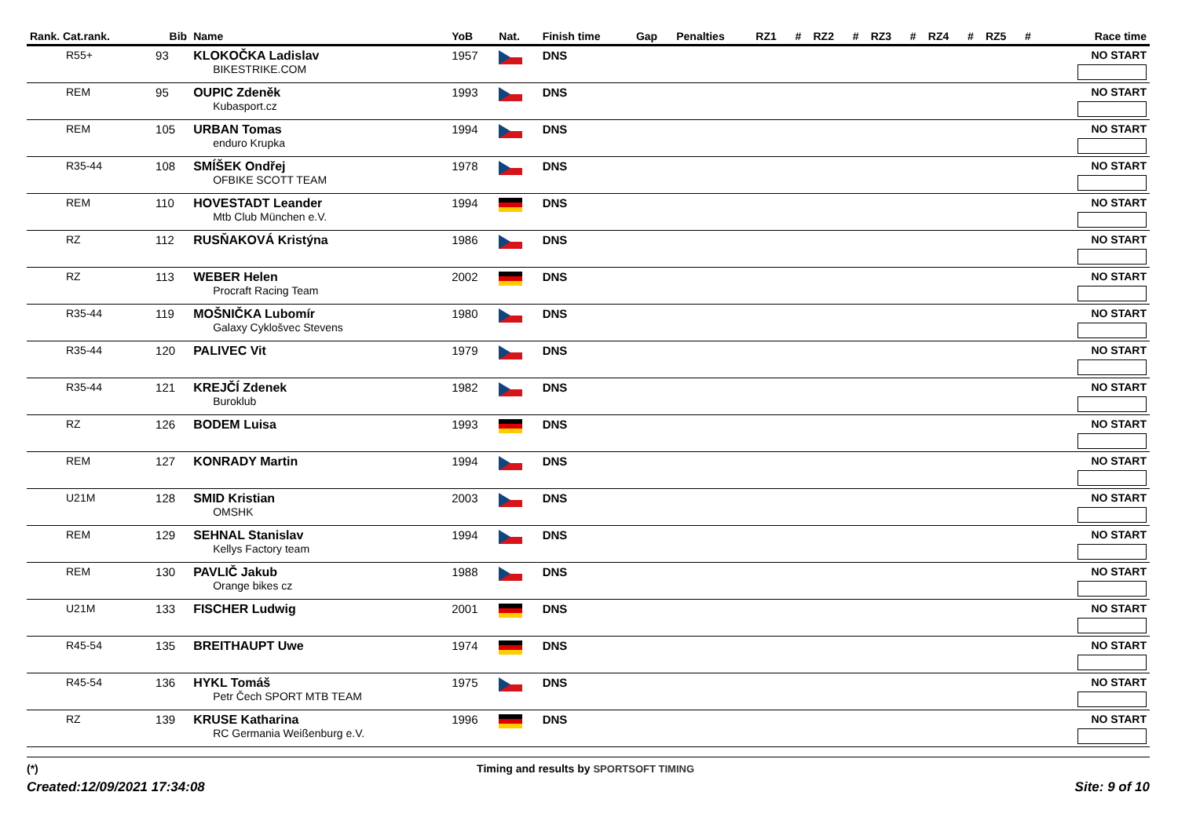| Rank. Cat.rank. | Bib | Name | YoB | Nat. | Finish time | Gap | Penalties | RZ1 | # | RZ2 | # | RZ3 | # | RZ4 | # | RZ5 | # | Race time |
| --- | --- | --- | --- | --- | --- | --- | --- | --- | --- | --- | --- | --- | --- | --- | --- | --- | --- | --- |
| R55+ | 93 | KLOKOČKA Ladislav BIKESTRIKE.COM | 1957 | | DNS | | | | | | | | | | | | | NO START |
| REM | 95 | OUPIC Zdeněk Kubasport.cz | 1993 | | DNS | | | | | | | | | | | | | NO START |
| REM | 105 | URBAN Tomas enduro Krupka | 1994 | | DNS | | | | | | | | | | | | | NO START |
| R35-44 | 108 | SMÍŠEK Ondřej OFBIKE SCOTT TEAM | 1978 | | DNS | | | | | | | | | | | | | NO START |
| REM | 110 | HOVESTADT Leander Mtb Club München e.V. | 1994 | | DNS | | | | | | | | | | | | | NO START |
| RZ | 112 | RUSŇAKOVÁ Kristýna | 1986 | | DNS | | | | | | | | | | | | | NO START |
| RZ | 113 | WEBER Helen Procraft Racing Team | 2002 | | DNS | | | | | | | | | | | | | NO START |
| R35-44 | 119 | MOŠNIČKA Lubomír Galaxy Cyklošvec Stevens | 1980 | | DNS | | | | | | | | | | | | | NO START |
| R35-44 | 120 | PALIVEC Vit | 1979 | | DNS | | | | | | | | | | | | | NO START |
| R35-44 | 121 | KREJČÍ Zdenek Buroklub | 1982 | | DNS | | | | | | | | | | | | | NO START |
| RZ | 126 | BODEM Luisa | 1993 | | DNS | | | | | | | | | | | | | NO START |
| REM | 127 | KONRADY Martin | 1994 | | DNS | | | | | | | | | | | | | NO START |
| U21M | 128 | SMID Kristian OMSHK | 2003 | | DNS | | | | | | | | | | | | | NO START |
| REM | 129 | SEHNAL Stanislav Kellys Factory team | 1994 | | DNS | | | | | | | | | | | | | NO START |
| REM | 130 | PAVLIČ Jakub Orange bikes cz | 1988 | | DNS | | | | | | | | | | | | | NO START |
| U21M | 133 | FISCHER Ludwig | 2001 | | DNS | | | | | | | | | | | | | NO START |
| R45-54 | 135 | BREITHAUPT Uwe | 1974 | | DNS | | | | | | | | | | | | | NO START |
| R45-54 | 136 | HYKL Tomáš Petr Čech SPORT MTB TEAM | 1975 | | DNS | | | | | | | | | | | | | NO START |
| RZ | 139 | KRUSE Katharina RC Germania Weißenburg e.V. | 1996 | | DNS | | | | | | | | | | | | | NO START |
(*) Timing and results by SPORTSOFT TIMING
Created:12/09/2021 17:34:08 Site: 9 of 10